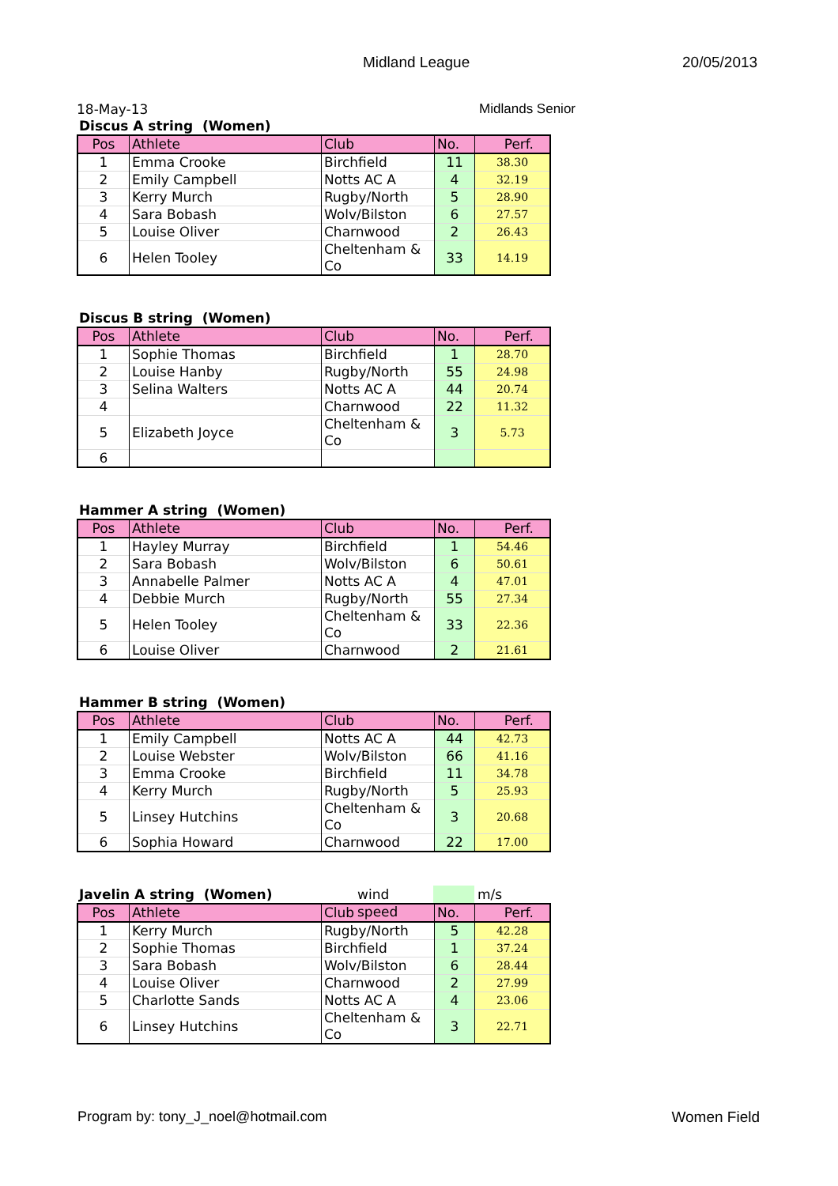Midland League 20/05/2013
18-May-13 Midlands Senior
Discus A string (Women)
| Pos | Athlete | Club | No. | Perf. |
| --- | --- | --- | --- | --- |
| 1 | Emma Crooke | Birchfield | 11 | 38.30 |
| 2 | Emily Campbell | Notts AC A | 4 | 32.19 |
| 3 | Kerry Murch | Rugby/North | 5 | 28.90 |
| 4 | Sara Bobash | Wolv/Bilston | 6 | 27.57 |
| 5 | Louise Oliver | Charnwood | 2 | 26.43 |
| 6 | Helen Tooley | Cheltenham & Co | 33 | 14.19 |
Discus B string (Women)
| Pos | Athlete | Club | No. | Perf. |
| --- | --- | --- | --- | --- |
| 1 | Sophie Thomas | Birchfield | 1 | 28.70 |
| 2 | Louise Hanby | Rugby/North | 55 | 24.98 |
| 3 | Selina Walters | Notts AC A | 44 | 20.74 |
| 4 | | Charnwood | 22 | 11.32 |
| 5 | Elizabeth Joyce | Cheltenham & Co | 3 | 5.73 |
| 6 | | | | |
Hammer A string (Women)
| Pos | Athlete | Club | No. | Perf. |
| --- | --- | --- | --- | --- |
| 1 | Hayley Murray | Birchfield | 1 | 54.46 |
| 2 | Sara Bobash | Wolv/Bilston | 6 | 50.61 |
| 3 | Annabelle Palmer | Notts AC A | 4 | 47.01 |
| 4 | Debbie Murch | Rugby/North | 55 | 27.34 |
| 5 | Helen Tooley | Cheltenham & Co | 33 | 22.36 |
| 6 | Louise Oliver | Charnwood | 2 | 21.61 |
Hammer B string (Women)
| Pos | Athlete | Club | No. | Perf. |
| --- | --- | --- | --- | --- |
| 1 | Emily Campbell | Notts AC A | 44 | 42.73 |
| 2 | Louise Webster | Wolv/Bilston | 66 | 41.16 |
| 3 | Emma Crooke | Birchfield | 11 | 34.78 |
| 4 | Kerry Murch | Rugby/North | 5 | 25.93 |
| 5 | Linsey Hutchins | Cheltenham & Co | 3 | 20.68 |
| 6 | Sophia Howard | Charnwood | 22 | 17.00 |
Javelin A string (Women)
wind speed m/s
| Pos | Athlete | Club | No. | Perf. |
| --- | --- | --- | --- | --- |
| 1 | Kerry Murch | Rugby/North | 5 | 42.28 |
| 2 | Sophie Thomas | Birchfield | 1 | 37.24 |
| 3 | Sara Bobash | Wolv/Bilston | 6 | 28.44 |
| 4 | Louise Oliver | Charnwood | 2 | 27.99 |
| 5 | Charlotte Sands | Notts AC A | 4 | 23.06 |
| 6 | Linsey Hutchins | Cheltenham & Co | 3 | 22.71 |
Program by: tony_J_noel@hotmail.com Women Field